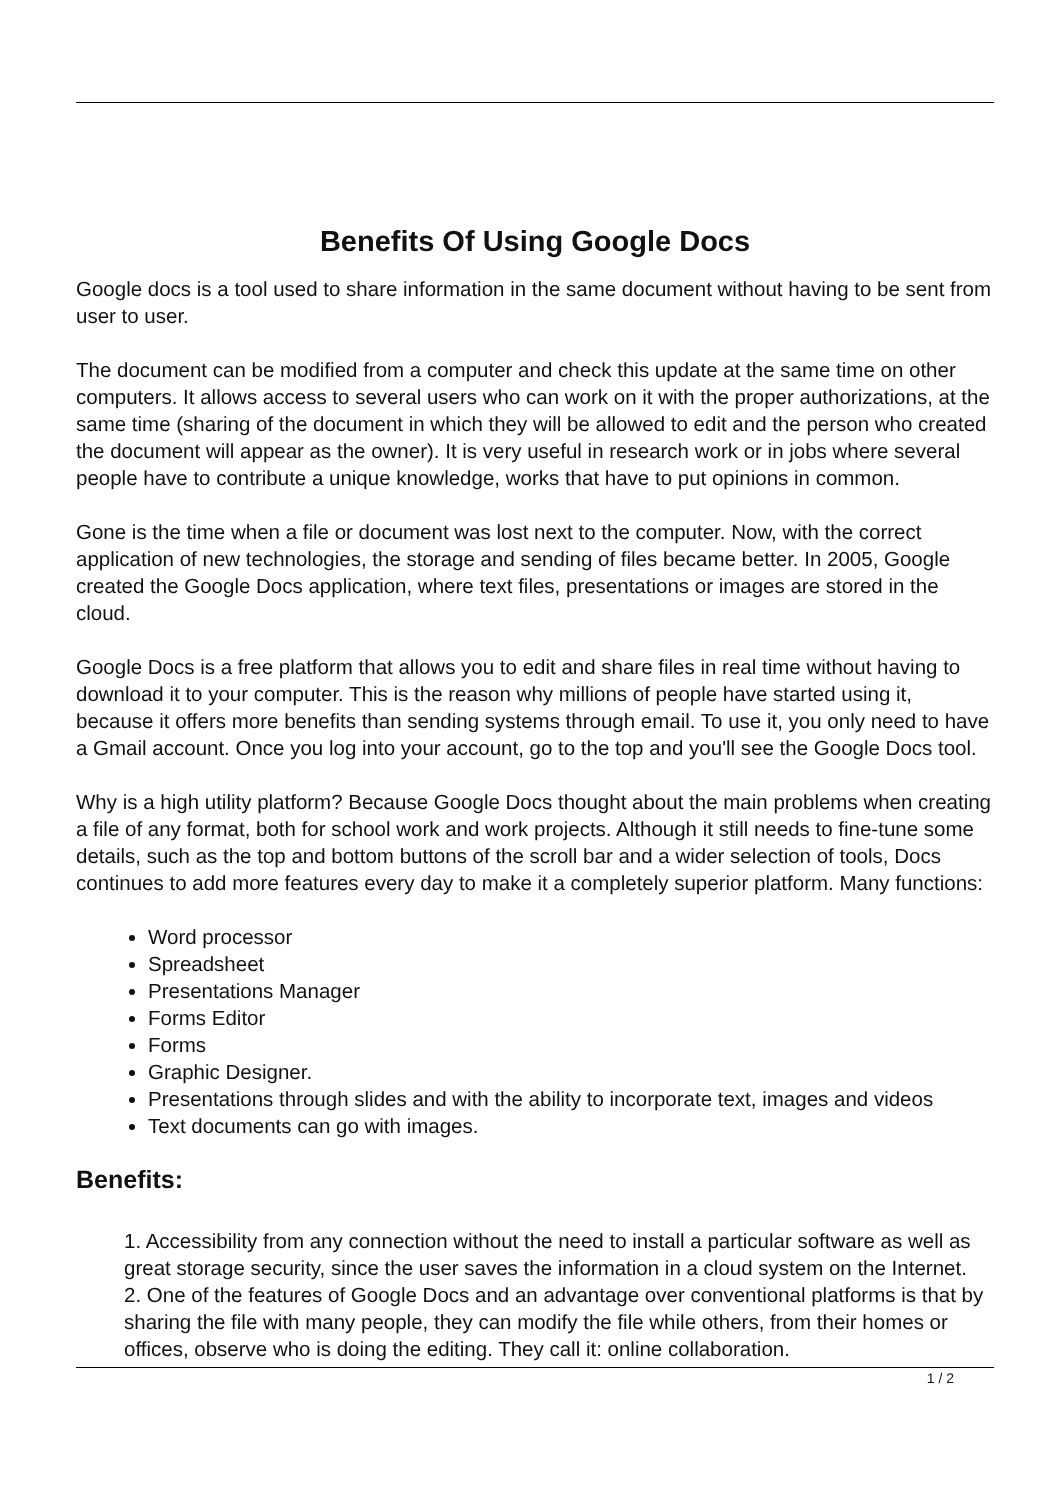Benefits Of Using Google Docs
Google docs is a tool used to share information in the same document without having to be sent from user to user.
The document can be modified from a computer and check this update at the same time on other computers. It allows access to several users who can work on it with the proper authorizations, at the same time (sharing of the document in which they will be allowed to edit and the person who created the document will appear as the owner). It is very useful in research work or in jobs where several people have to contribute a unique knowledge, works that have to put opinions in common.
Gone is the time when a file or document was lost next to the computer. Now, with the correct application of new technologies, the storage and sending of files became better. In 2005, Google created the Google Docs application, where text files, presentations or images are stored in the cloud.
Google Docs is a free platform that allows you to edit and share files in real time without having to download it to your computer. This is the reason why millions of people have started using it, because it offers more benefits than sending systems through email. To use it, you only need to have a Gmail account. Once you log into your account, go to the top and you'll see the Google Docs tool.
Why is a high utility platform? Because Google Docs thought about the main problems when creating a file of any format, both for school work and work projects. Although it still needs to fine-tune some details, such as the top and bottom buttons of the scroll bar and a wider selection of tools, Docs continues to add more features every day to make it a completely superior platform. Many functions:
Word processor
Spreadsheet
Presentations Manager
Forms Editor
Forms
Graphic Designer.
Presentations through slides and with the ability to incorporate text, images and videos
Text documents can go with images.
Benefits:
1. Accessibility from any connection without the need to install a particular software as well as great storage security, since the user saves the information in a cloud system on the Internet.
2. One of the features of Google Docs and an advantage over conventional platforms is that by sharing the file with many people, they can modify the file while others, from their homes or offices, observe who is doing the editing. They call it: online collaboration.
1 / 2